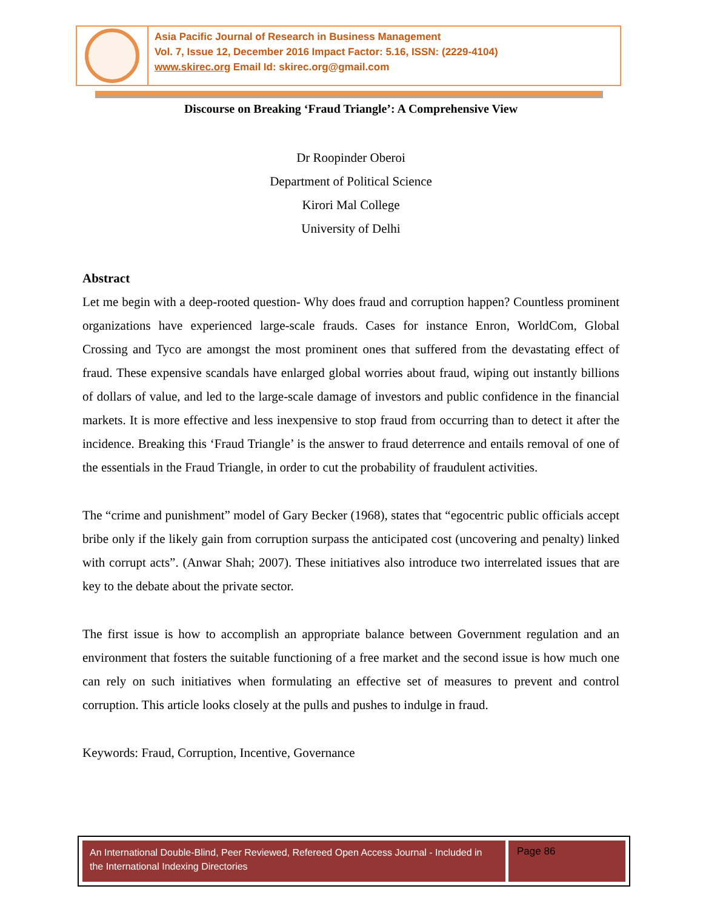Asia Pacific Journal of Research in Business Management
Vol. 7, Issue 12, December 2016 Impact Factor: 5.16, ISSN: (2229-4104)
www.skirec.org Email Id: skirec.org@gmail.com
Discourse on Breaking ‘Fraud Triangle’: A Comprehensive View
Dr Roopinder Oberoi
Department of Political Science
Kirori Mal College
University of Delhi
Abstract
Let me begin with a deep-rooted question- Why does fraud and corruption happen? Countless prominent organizations have experienced large-scale frauds. Cases for instance Enron, WorldCom, Global Crossing and Tyco are amongst the most prominent ones that suffered from the devastating effect of fraud. These expensive scandals have enlarged global worries about fraud, wiping out instantly billions of dollars of value, and led to the large-scale damage of investors and public confidence in the financial markets. It is more effective and less inexpensive to stop fraud from occurring than to detect it after the incidence. Breaking this ‘Fraud Triangle’ is the answer to fraud deterrence and entails removal of one of the essentials in the Fraud Triangle, in order to cut the probability of fraudulent activities.
The “crime and punishment” model of Gary Becker (1968), states that “egocentric public officials accept bribe only if the likely gain from corruption surpass the anticipated cost (uncovering and penalty) linked with corrupt acts”. (Anwar Shah; 2007). These initiatives also introduce two interrelated issues that are key to the debate about the private sector.
The first issue is how to accomplish an appropriate balance between Government regulation and an environment that fosters the suitable functioning of a free market and the second issue is how much one can rely on such initiatives when formulating an effective set of measures to prevent and control corruption. This article looks closely at the pulls and pushes to indulge in fraud.
Keywords: Fraud, Corruption, Incentive, Governance
An International Double-Blind, Peer Reviewed, Refereed Open Access Journal - Included in the International Indexing Directories
Page 86